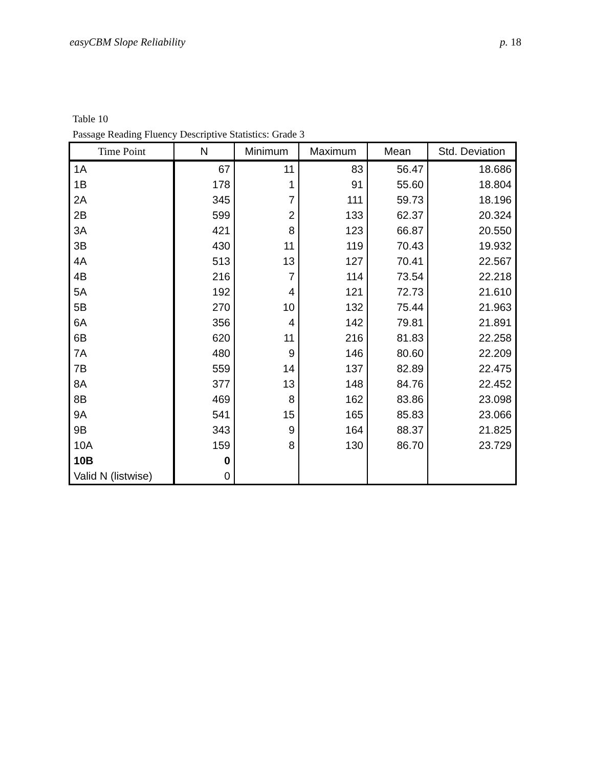easyCBM Slope Reliability p. 18
Table 10
Passage Reading Fluency Descriptive Statistics: Grade 3
| Time Point | N | Minimum | Maximum | Mean | Std. Deviation |
| --- | --- | --- | --- | --- | --- |
| 1A | 67 | 11 | 83 | 56.47 | 18.686 |
| 1B | 178 | 1 | 91 | 55.60 | 18.804 |
| 2A | 345 | 7 | 111 | 59.73 | 18.196 |
| 2B | 599 | 2 | 133 | 62.37 | 20.324 |
| 3A | 421 | 8 | 123 | 66.87 | 20.550 |
| 3B | 430 | 11 | 119 | 70.43 | 19.932 |
| 4A | 513 | 13 | 127 | 70.41 | 22.567 |
| 4B | 216 | 7 | 114 | 73.54 | 22.218 |
| 5A | 192 | 4 | 121 | 72.73 | 21.610 |
| 5B | 270 | 10 | 132 | 75.44 | 21.963 |
| 6A | 356 | 4 | 142 | 79.81 | 21.891 |
| 6B | 620 | 11 | 216 | 81.83 | 22.258 |
| 7A | 480 | 9 | 146 | 80.60 | 22.209 |
| 7B | 559 | 14 | 137 | 82.89 | 22.475 |
| 8A | 377 | 13 | 148 | 84.76 | 22.452 |
| 8B | 469 | 8 | 162 | 83.86 | 23.098 |
| 9A | 541 | 15 | 165 | 85.83 | 23.066 |
| 9B | 343 | 9 | 164 | 88.37 | 21.825 |
| 10A | 159 | 8 | 130 | 86.70 | 23.729 |
| 10B | 0 | | | | |
| Valid N (listwise) | 0 | | | | |